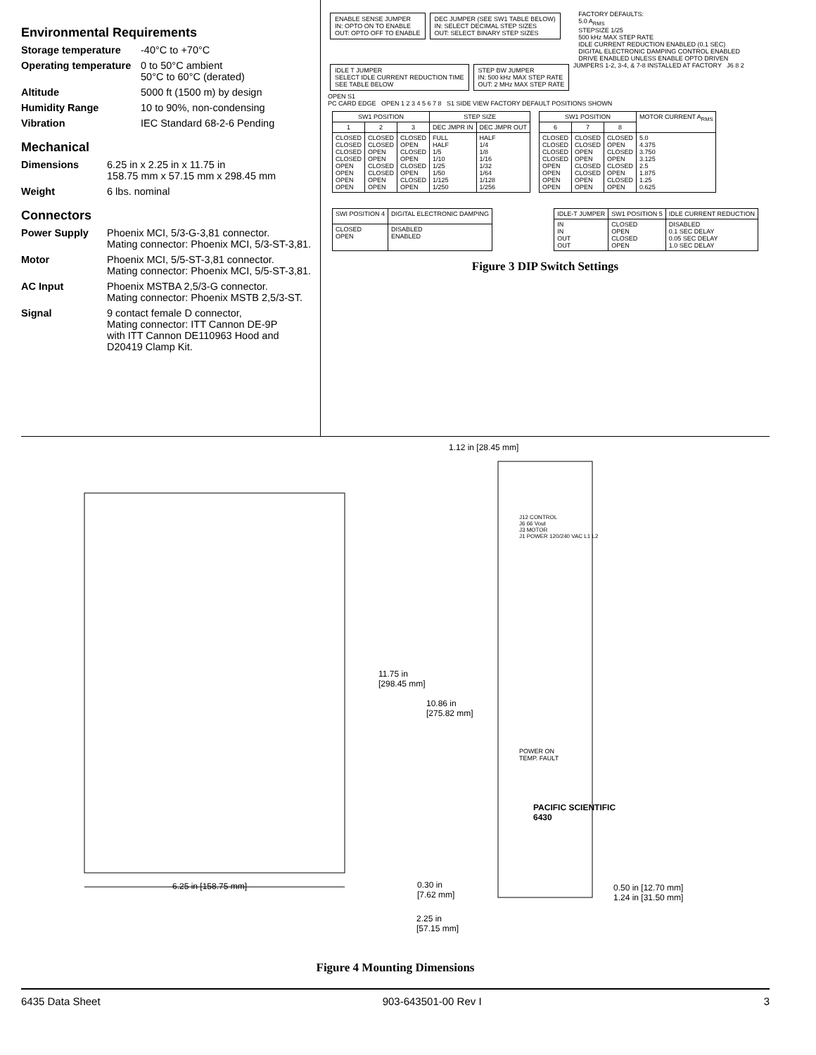Environmental Requirements
Storage temperature -40°C to +70°C
Operating temperature 0 to 50°C ambient
50°C to 60°C (derated)
Altitude 5000 ft (1500 m) by design
Humidity Range 10 to 90%, non-condensing
Vibration IEC Standard 68-2-6 Pending
Mechanical
Dimensions 6.25 in x 2.25 in x 11.75 in
158.75 mm x 57.15 mm x 298.45 mm
Weight 6 lbs. nominal
Connectors
Power Supply Phoenix MCI, 5/3-G-3,81 connector.
Mating connector: Phoenix MCI, 5/3-ST-3,81.
Motor Phoenix MCI, 5/5-ST-3,81 connector.
Mating connector: Phoenix MCI, 5/5-ST-3,81.
AC Input Phoenix MSTBA 2,5/3-G connector.
Mating connector: Phoenix MSTB 2,5/3-ST.
Signal 9 contact female D connector,
Mating connector: ITT Cannon DE-9P
with ITT Cannon DE110963 Hood and
D20419 Clamp Kit.
ENABLE SENSE JUMPER
IN: OPTO ON TO ENABLE
OUT: OPTO OFF TO ENABLE DEC JUMPER (SEE SW1 TABLE BELOW)
IN: SELECT DECIMAL STEP SIZES
OUT: SELECT BINARY STEP SIZES FACTORY DEFAULTS:
5.0 A<sub>RMS</sub>
STEPSIZE 1/25
500 kHz MAX STEP RATE
IDLE CURRENT REDUCTION ENABLED (0.1 SEC)
DIGITAL ELECTRONIC DAMPING CONTROL ENABLED
DRIVE ENABLED UNLESS ENABLE OPTO DRIVEN
IDLE T JUMPER
SELECT IDLE CURRENT REDUCTION TIME
SEE TABLE BELOW STEP BW JUMPER
IN: 500 kHz MAX STEP RATE
OUT: 2 MHz MAX STEP RATE JUMPERS 1-2, 3-4, & 7-8 INSTALLED AT FACTORY J6 8 2 OPEN S1
PC CARD EDGE OPEN 1 2 3 4 5 6 7 8 S1 SIDE VIEW FACTORY DEFAULT POSITIONS SHOWN
| SW1 POSITION | | | STEP SIZE | |
| --- | --- | --- | --- | --- |
| 1 | 2 | 3 | DEC JMPR IN | DEC JMPR OUT |
| CLOSED CLOSED CLOSED CLOSED OPEN OPEN OPEN OPEN | CLOSED CLOSED OPEN OPEN CLOSED CLOSED OPEN OPEN | CLOSED OPEN CLOSED OPEN CLOSED OPEN CLOSED OPEN | FULL HALF 1/5 1/10 1/25 1/50 1/125 1/250 | HALF 1/4 1/8 1/16 1/32 1/64 1/128 1/256 |
| SW1 POSITION | | | MOTOR CURRENT A<sub>RMS</sub> |
| --- | --- | --- | --- |
| 6 | 7 | 8 | |
| CLOSED CLOSED CLOSED CLOSED OPEN OPEN OPEN OPEN | CLOSED CLOSED OPEN OPEN CLOSED CLOSED OPEN OPEN | CLOSED OPEN CLOSED OPEN CLOSED OPEN CLOSED OPEN | 5.0 4.375 3.750 3.125 2.5 1.875 1.25 0.625 |
| SWI POSITION 4 | DIGITAL ELECTRONIC DAMPING |
| --- | --- |
| CLOSED OPEN | DISABLED ENABLED |
| IDLE-T JUMPER | SW1 POSITION 5 | IDLE CURRENT REDUCTION |
| --- | --- | --- |
| IN IN OUT OUT | CLOSED OPEN CLOSED OPEN | DISABLED 0.1 SEC DELAY 0.05 SEC DELAY 1.0 SEC DELAY |
Figure 3 DIP Switch Settings
1.12 in [28.45 mm]
J12 CONTROL
J6 66 Vout
J3 MOTOR
J1 POWER 120/240 VAC L1 L2
11.75 in
[298.45 mm]
10.86 in
[275.82 mm]
POWER ON
TEMP. FAULT
PACIFIC SCIENTIFIC
6430
6.25 in [158.75 mm]
0.30 in
[7.62 mm]
0.50 in [12.70 mm]
1.24 in [31.50 mm]
2.25 in
[57.15 mm]
Figure 4 Mounting Dimensions
6435 Data Sheet 903-643501-00 Rev I 3